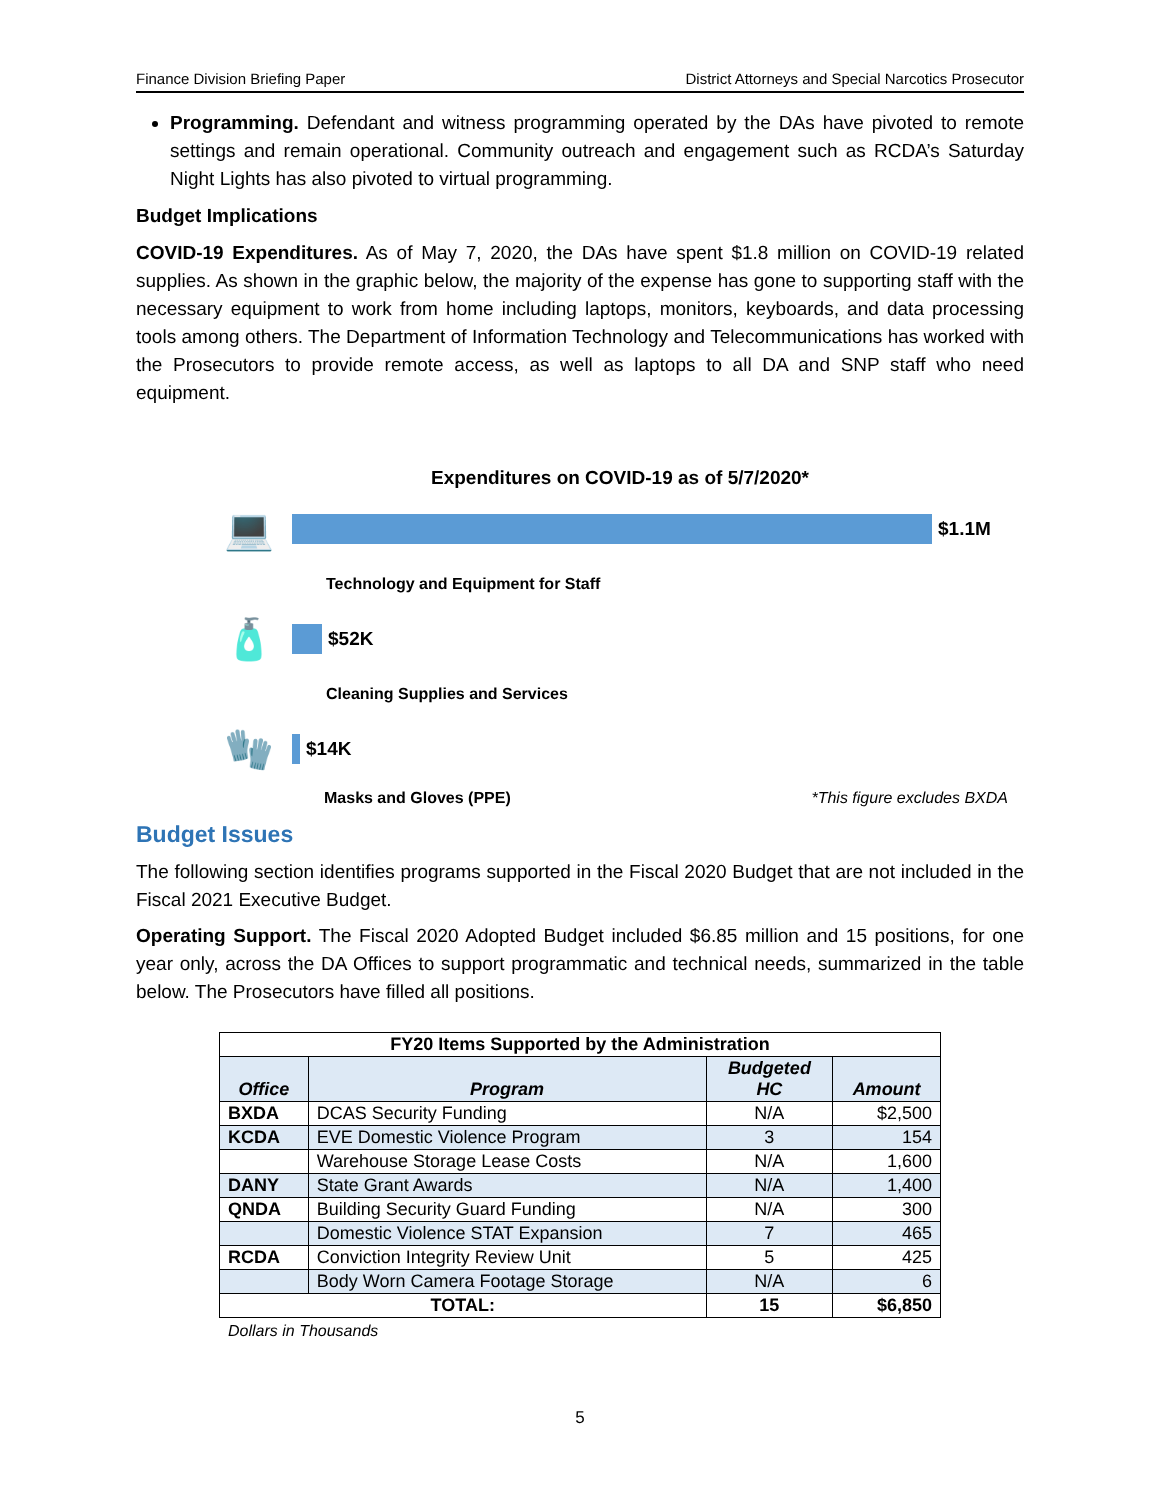Finance Division Briefing Paper District Attorneys and Special Narcotics Prosecutor
Programming. Defendant and witness programming operated by the DAs have pivoted to remote settings and remain operational. Community outreach and engagement such as RCDA’s Saturday Night Lights has also pivoted to virtual programming.
Budget Implications
COVID-19 Expenditures. As of May 7, 2020, the DAs have spent $1.8 million on COVID-19 related supplies. As shown in the graphic below, the majority of the expense has gone to supporting staff with the necessary equipment to work from home including laptops, monitors, keyboards, and data processing tools among others. The Department of Information Technology and Telecommunications has worked with the Prosecutors to provide remote access, as well as laptops to all DA and SNP staff who need equipment.
Expenditures on COVID-19 as of 5/7/2020*
💻
$1.1M
Technology and Equipment for Staff
🧴
$52K
Cleaning Supplies and Services
🧤
$14K
Masks and Gloves (PPE) *This figure excludes BXDA
Budget Issues
The following section identifies programs supported in the Fiscal 2020 Budget that are not included in the Fiscal 2021 Executive Budget.
Operating Support. The Fiscal 2020 Adopted Budget included $6.85 million and 15 positions, for one year only, across the DA Offices to support programmatic and technical needs, summarized in the table below. The Prosecutors have filled all positions.
| FY20 Items Supported by the Administration | | | |
| --- | --- | --- | --- |
| Office | Program | Budgeted HC | Amount |
| BXDA | DCAS Security Funding | N/A | $2,500 |
| KCDA | EVE Domestic Violence Program | 3 | 154 |
| | Warehouse Storage Lease Costs | N/A | 1,600 |
| DANY | State Grant Awards | N/A | 1,400 |
| QNDA | Building Security Guard Funding | N/A | 300 |
| | Domestic Violence STAT Expansion | 7 | 465 |
| RCDA | Conviction Integrity Review Unit | 5 | 425 |
| | Body Worn Camera Footage Storage | N/A | 6 |
| TOTAL: | | 15 | $6,850 |
Dollars in Thousands
5